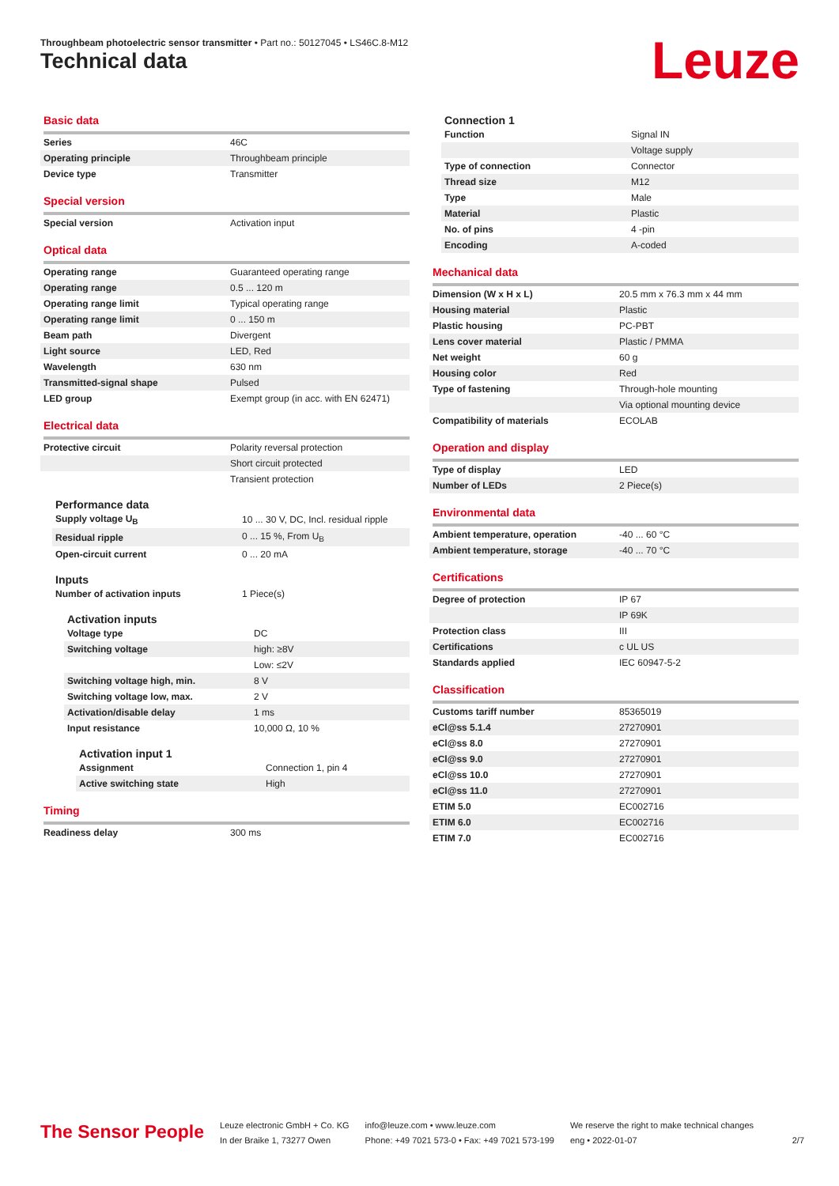Throughbeam photoelectric sensor transmitter • Part no.: 50127045 • LS46C.8-M12
Technical data Leuze
Basic data
| Series | 46C |
| Operating principle | Throughbeam principle |
| Device type | Transmitter |
Special version
| Special version | Activation input |
Optical data
| Operating range | Guaranteed operating range |
| Operating range | 0.5 ... 120 m |
| Operating range limit | Typical operating range |
| Operating range limit | 0 ... 150 m |
| Beam path | Divergent |
| Light source | LED, Red |
| Wavelength | 630 nm |
| Transmitted-signal shape | Pulsed |
| LED group | Exempt group (in acc. with EN 62471) |
Electrical data
| Protective circuit | Polarity reversal protection |
| | Short circuit protected |
| | Transient protection |
Performance data
| Supply voltage U<sub>B</sub> | 10 ... 30 V, DC, Incl. residual ripple |
| Residual ripple | 0 ... 15 %, From U<sub>B</sub> |
| Open-circuit current | 0 ... 20 mA |
Inputs
| Number of activation inputs | 1 Piece(s) |
Activation inputs
| Voltage type | DC |
| Switching voltage | high: ≥8V |
| | Low: ≤2V |
| Switching voltage high, min. | 8 V |
| Switching voltage low, max. | 2 V |
| Activation/disable delay | 1 ms |
| Input resistance | 10,000 Ω, 10 % |
Activation input 1
| Assignment | Connection 1, pin 4 |
| Active switching state | High |
Timing
| Readiness delay | 300 ms |
Connection 1
| Function | Signal IN |
| | Voltage supply |
| Type of connection | Connector |
| Thread size | M12 |
| Type | Male |
| Material | Plastic |
| No. of pins | 4 -pin |
| Encoding | A-coded |
Mechanical data
| Dimension (W x H x L) | 20.5 mm x 76.3 mm x 44 mm |
| Housing material | Plastic |
| Plastic housing | PC-PBT |
| Lens cover material | Plastic / PMMA |
| Net weight | 60 g |
| Housing color | Red |
| Type of fastening | Through-hole mounting |
| | Via optional mounting device |
| Compatibility of materials | ECOLAB |
Operation and display
| Type of display | LED |
| Number of LEDs | 2 Piece(s) |
Environmental data
| Ambient temperature, operation | -40 ... 60 °C |
| Ambient temperature, storage | -40 ... 70 °C |
Certifications
| Degree of protection | IP 67 |
| | IP 69K |
| Protection class | III |
| Certifications | c UL US |
| Standards applied | IEC 60947-5-2 |
Classification
| Customs tariff number | 85365019 |
| eCl@ss 5.1.4 | 27270901 |
| eCl@ss 8.0 | 27270901 |
| eCl@ss 9.0 | 27270901 |
| eCl@ss 10.0 | 27270901 |
| eCl@ss 11.0 | 27270901 |
| ETIM 5.0 | EC002716 |
| ETIM 6.0 | EC002716 |
| ETIM 7.0 | EC002716 |
The Sensor People
Leuze electronic GmbH + Co. KG
In der Braike 1, 73277 Owen
info@leuze.com • www.leuze.com
Phone: +49 7021 573-0 • Fax: +49 7021 573-199
We reserve the right to make technical changes
eng • 2022-01-07
2/7